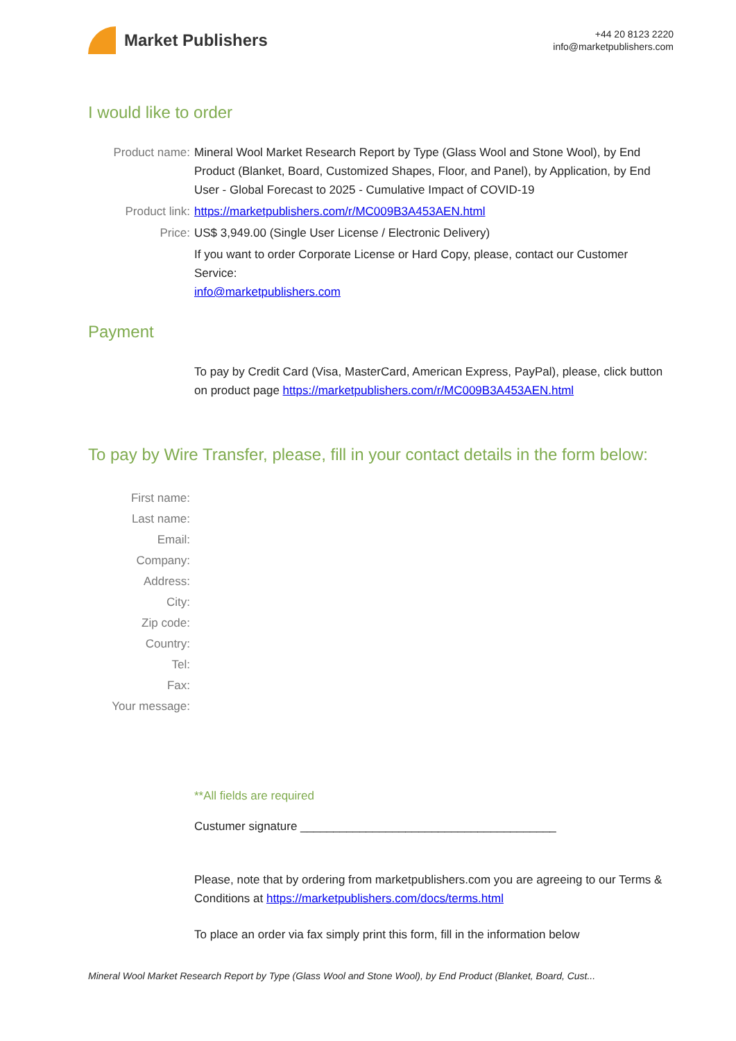Market Publishers
+44 20 8123 2220
info@marketpublishers.com
I would like to order
Product name: Mineral Wool Market Research Report by Type (Glass Wool and Stone Wool), by End Product (Blanket, Board, Customized Shapes, Floor, and Panel), by Application, by End User - Global Forecast to 2025 - Cumulative Impact of COVID-19
Product link: https://marketpublishers.com/r/MC009B3A453AEN.html
Price: US$ 3,949.00 (Single User License / Electronic Delivery)
If you want to order Corporate License or Hard Copy, please, contact our Customer Service:
info@marketpublishers.com
Payment
To pay by Credit Card (Visa, MasterCard, American Express, PayPal), please, click button on product page https://marketpublishers.com/r/MC009B3A453AEN.html
To pay by Wire Transfer, please, fill in your contact details in the form below:
First name:
Last name:
Email:
Company:
Address:
City:
Zip code:
Country:
Tel:
Fax:
Your message:
**All fields are required
Custumer signature _______________________________________
Please, note that by ordering from marketpublishers.com you are agreeing to our Terms & Conditions at https://marketpublishers.com/docs/terms.html
To place an order via fax simply print this form, fill in the information below
Mineral Wool Market Research Report by Type (Glass Wool and Stone Wool), by End Product (Blanket, Board, Cust...